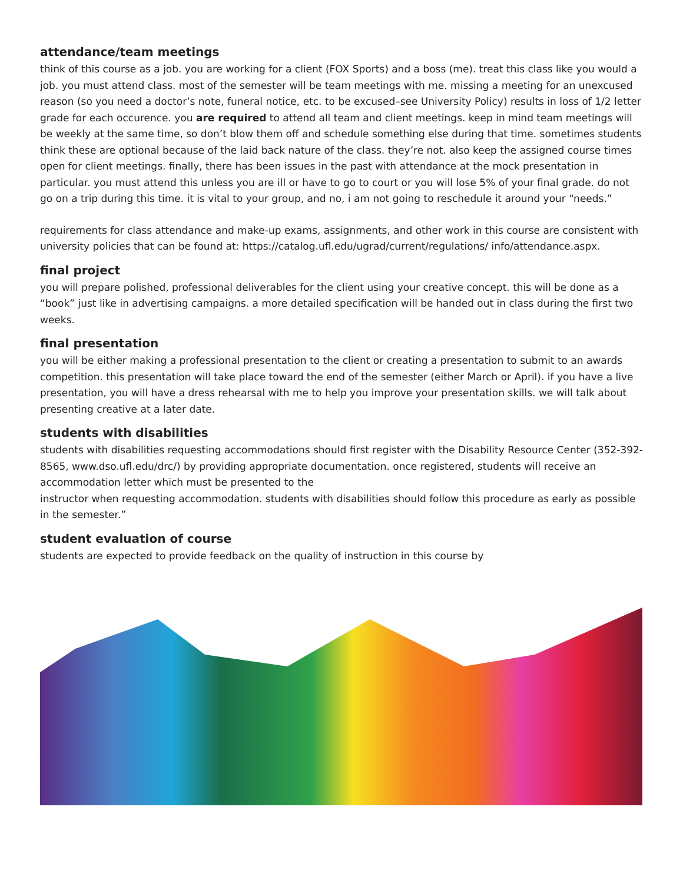attendance/team meetings
think of this course as a job. you are working for a client (FOX Sports) and a boss (me). treat this class like you would a job. you must attend class. most of the semester will be team meetings with me. missing a meeting for an unexcused reason (so you need a doctor’s note, funeral notice, etc. to be excused–see University Policy) results in loss of 1/2 letter grade for each occurence. you are required to attend all team and client meetings. keep in mind team meetings will be weekly at the same time, so don’t blow them off and schedule something else during that time. sometimes students think these are optional because of the laid back nature of the class. they’re not. also keep the assigned course times open for client meetings. finally, there has been issues in the past with attendance at the mock presentation in particular. you must attend this unless you are ill or have to go to court or you will lose 5% of your final grade. do not go on a trip during this time. it is vital to your group, and no, i am not going to reschedule it around your “needs.”
requirements for class attendance and make-up exams, assignments, and other work in this course are consistent with university policies that can be found at: https://catalog.ufl.edu/ugrad/current/regulations/ info/attendance.aspx.
final project
you will prepare polished, professional deliverables for the client using your creative concept. this will be done as a “book” just like in advertising campaigns. a more detailed specification will be handed out in class during the first two weeks.
final presentation
you will be either making a professional presentation to the client or creating a presentation to submit to an awards competition. this presentation will take place toward the end of the semester (either March or April). if you have a live presentation, you will have a dress rehearsal with me to help you improve your presentation skills. we will talk about presenting creative at a later date.
students with disabilities
students with disabilities requesting accommodations should first register with the Disability Resource Center (352-392-8565, www.dso.ufl.edu/drc/) by providing appropriate documentation. once registered, students will receive an accommodation letter which must be presented to the
instructor when requesting accommodation. students with disabilities should follow this procedure as early as possible in the semester.”
student evaluation of course
students are expected to provide feedback on the quality of instruction in this course by